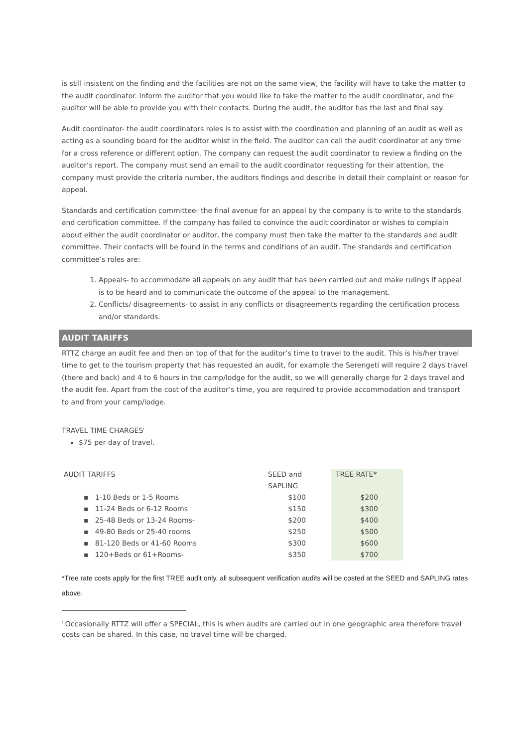is still insistent on the finding and the facilities are not on the same view, the facility will have to take the matter to the audit coordinator. Inform the auditor that you would like to take the matter to the audit coordinator, and the auditor will be able to provide you with their contacts. During the audit, the auditor has the last and final say.
Audit coordinator- the audit coordinators roles is to assist with the coordination and planning of an audit as well as acting as a sounding board for the auditor whist in the field. The auditor can call the audit coordinator at any time for a cross reference or different option. The company can request the audit coordinator to review a finding on the auditor’s report. The company must send an email to the audit coordinator requesting for their attention, the company must provide the criteria number, the auditors findings and describe in detail their complaint or reason for appeal.
Standards and certification committee- the final avenue for an appeal by the company is to write to the standards and certification committee. If the company has failed to convince the audit coordinator or wishes to complain about either the audit coordinator or auditor, the company must then take the matter to the standards and audit committee. Their contacts will be found in the terms and conditions of an audit. The standards and certification committee’s roles are:
1. Appeals- to accommodate all appeals on any audit that has been carried out and make rulings if appeal is to be heard and to communicate the outcome of the appeal to the management.
2. Conflicts/ disagreements- to assist in any conflicts or disagreements regarding the certification process and/or standards.
AUDIT TARIFFS
RTTZ charge an audit fee and then on top of that for the auditor’s time to travel to the audit. This is his/her travel time to get to the tourism property that has requested an audit, for example the Serengeti will require 2 days travel (there and back) and 4 to 6 hours in the camp/lodge for the audit, so we will generally charge for 2 days travel and the audit fee. Apart from the cost of the auditor’s time, you are required to provide accommodation and transport to and from your camp/lodge.
TRAVEL TIME CHARGES<sup>i</sup>
$75 per day of travel.
| AUDIT TARIFFS | SEED and SAPLING | TREE RATE* |
| ▪ 1-10 Beds or 1-5 Rooms | $100 | $200 |
| ▪ 11-24 Beds or 6-12 Rooms | $150 | $300 |
| ▪ 25-48 Beds or 13-24 Rooms- | $200 | $400 |
| ▪ 49-80 Beds or 25-40 rooms | $250 | $500 |
| ▪ 81-120 Beds or 41-60 Rooms | $300 | $600 |
| ▪ 120+Beds or 61+Rooms- | $350 | $700 |
*Tree rate costs apply for the first TREE audit only, all subsequent verification audits will be costed at the SEED and SAPLING rates above.
<sup>i</sup> Occasionally RTTZ will offer a SPECIAL, this is when audits are carried out in one geographic area therefore travel costs can be shared. In this case, no travel time will be charged.